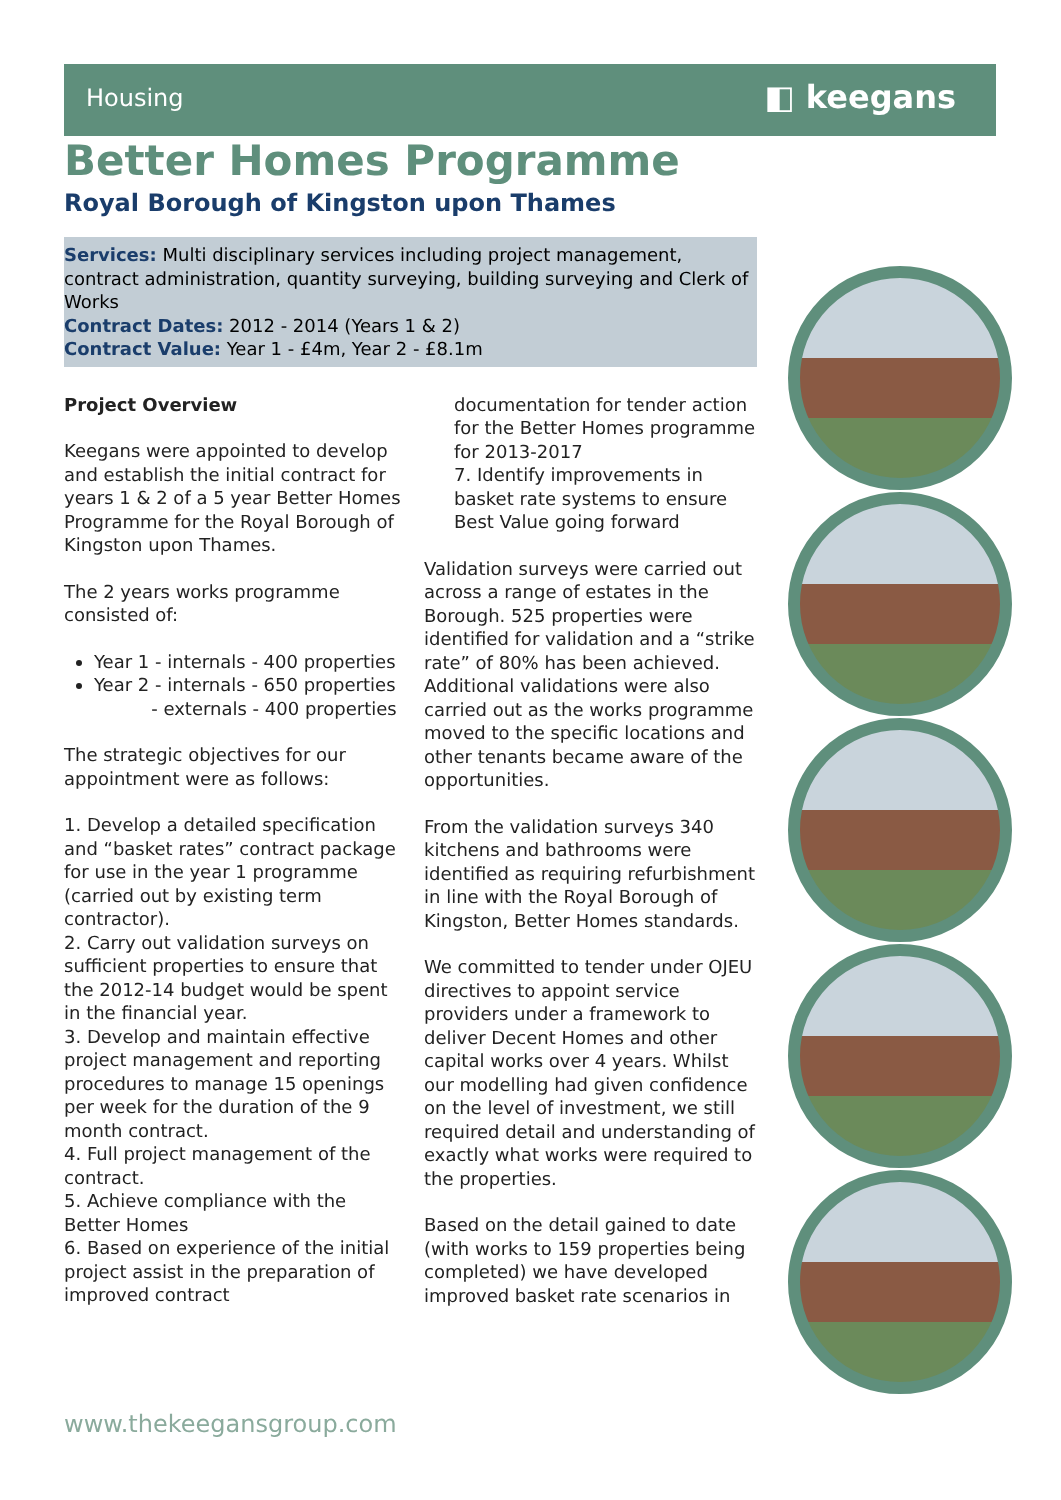Housing ◧ keegans
Better Homes Programme
Royal Borough of Kingston upon Thames
Services: Multi disciplinary services including project management, contract administration, quantity surveying, building surveying and Clerk of Works
Contract Dates: 2012 - 2014 (Years 1 & 2)
Contract Value: Year 1 - £4m, Year 2 - £8.1m
Project Overview
Keegans were appointed to develop and establish the initial contract for years 1 & 2 of a 5 year Better Homes Programme for the Royal Borough of Kingston upon Thames.
The 2 years works programme consisted of:
Year 1 - internals - 400 properties
Year 2 - internals - 650 properties
- externals - 400 properties
The strategic objectives for our appointment were as follows:
1. Develop a detailed specification and “basket rates” contract package for use in the year 1 programme (carried out by existing term contractor).
2. Carry out validation surveys on sufficient properties to ensure that the 2012-14 budget would be spent in the financial year.
3. Develop and maintain effective project management and reporting procedures to manage 15 openings per week for the duration of the 9 month contract.
4. Full project management of the contract.
5. Achieve compliance with the Better Homes
6. Based on experience of the initial project assist in the preparation of improved contract
documentation for tender action for the Better Homes programme for 2013-2017
7. Identify improvements in basket rate systems to ensure Best Value going forward
Validation surveys were carried out across a range of estates in the Borough. 525 properties were identified for validation and a “strike rate” of 80% has been achieved. Additional validations were also carried out as the works programme moved to the specific locations and other tenants became aware of the opportunities.
From the validation surveys 340 kitchens and bathrooms were identified as requiring refurbishment in line with the Royal Borough of Kingston, Better Homes standards.
We committed to tender under OJEU directives to appoint service providers under a framework to deliver Decent Homes and other capital works over 4 years. Whilst our modelling had given confidence on the level of investment, we still required detail and understanding of exactly what works were required to the properties.
Based on the detail gained to date (with works to 159 properties being completed) we have developed improved basket rate scenarios in
www.thekeegansgroup.com